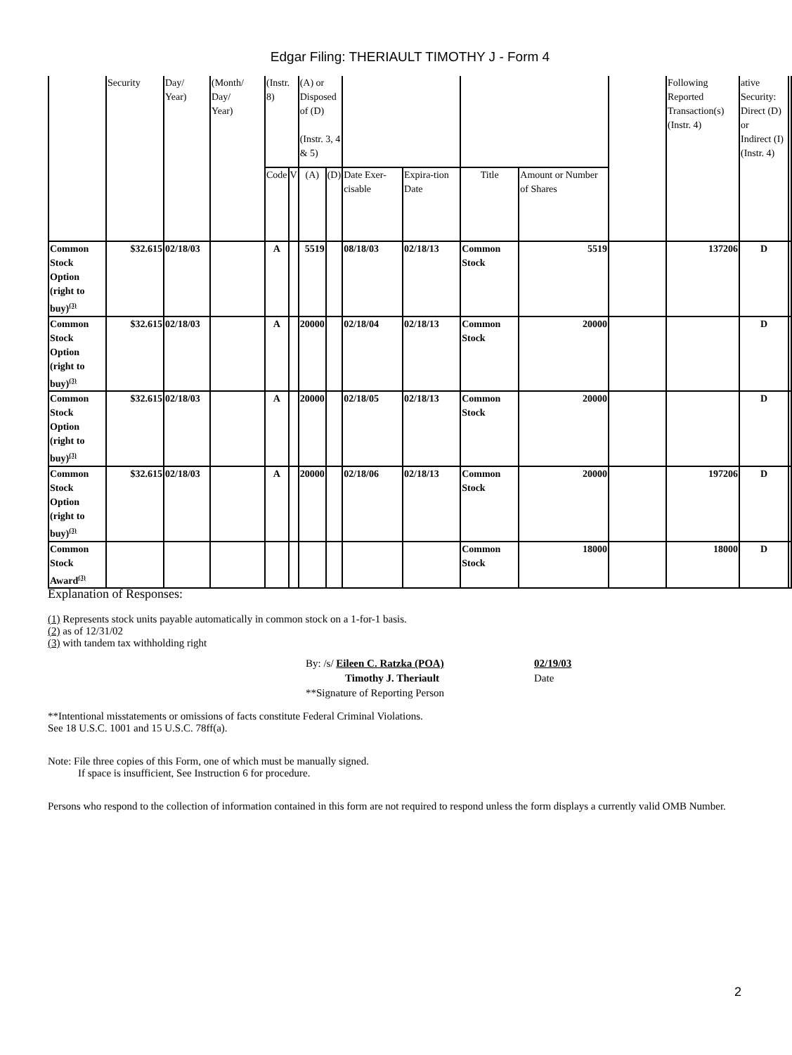Edgar Filing: THERIAULT TIMOTHY J - Form 4
| | Security | Day/ Year) | (Month/ Day/ Year) | (Instr. 8) | | (A) or Disposed of (D) (Instr. 3, 4 & 5) | | | | | | | Following Reported Transaction(s) (Instr. 4) | ative Security: Direct (D) or Indirect (I) (Instr. 4) | |
| --- | --- | --- | --- | --- | --- | --- | --- | --- | --- | --- | --- | --- | --- | --- | --- |
| | | | | Code | V | (A) | (D) | Date Exer-cisable | Expira-tion Date | Title | Amount or Number of Shares | | | | |
| Common Stock Option (right to buy)<sup>(3)</sup> | $32.615 | 02/18/03 | | A | | 5519 | | 08/18/03 | 02/18/13 | Common Stock | 5519 | | 137206 | D | |
| Common Stock Option (right to buy)<sup>(3)</sup> | $32.615 | 02/18/03 | | A | | 20000 | | 02/18/04 | 02/18/13 | Common Stock | 20000 | | | D | |
| Common Stock Option (right to buy)<sup>(3)</sup> | $32.615 | 02/18/03 | | A | | 20000 | | 02/18/05 | 02/18/13 | Common Stock | 20000 | | | D | |
| Common Stock Option (right to buy)<sup>(3)</sup> | $32.615 | 02/18/03 | | A | | 20000 | | 02/18/06 | 02/18/13 | Common Stock | 20000 | | 197206 | D | |
| Common Stock Award<sup>(3)</sup> | | | | | | | | | | Common Stock | 18000 | | 18000 | D | |
Explanation of Responses:
(1) Represents stock units payable automatically in common stock on a 1-for-1 basis.
(2) as of 12/31/02
(3) with tandem tax withholding right
By: /s/ Eileen C. Ratzka (POA)
Timothy J. Theriault
**Signature of Reporting Person
02/19/03
Date
**Intentional misstatements or omissions of facts constitute Federal Criminal Violations.
See 18 U.S.C. 1001 and 15 U.S.C. 78ff(a).
Note: File three copies of this Form, one of which must be manually signed.
If space is insufficient, See Instruction 6 for procedure.
Persons who respond to the collection of information contained in this form are not required to respond unless the form displays a currently valid OMB Number.
2